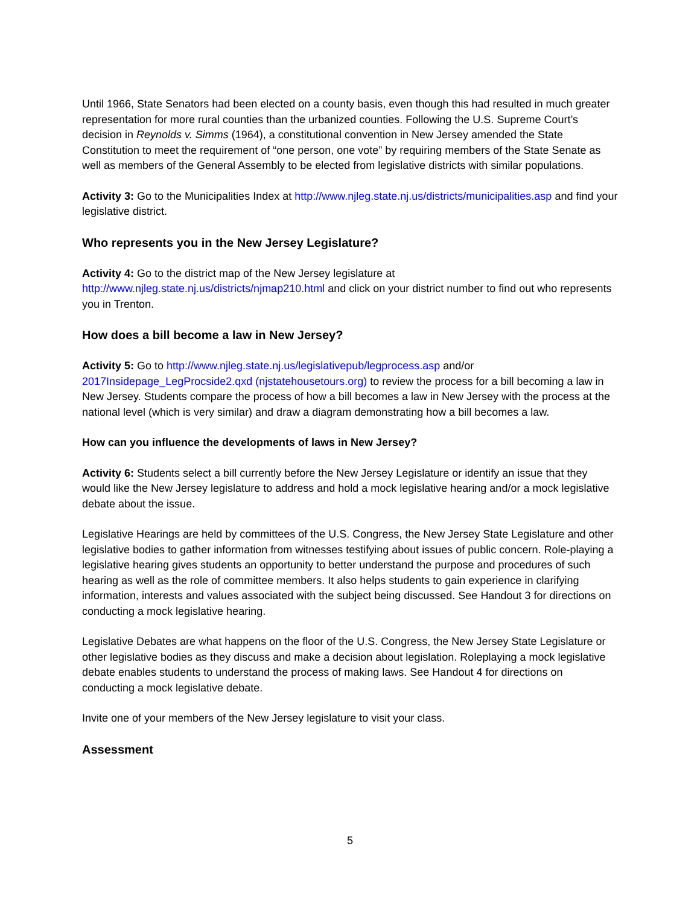Until 1966, State Senators had been elected on a county basis, even though this had resulted in much greater representation for more rural counties than the urbanized counties. Following the U.S. Supreme Court’s decision in Reynolds v. Simms (1964), a constitutional convention in New Jersey amended the State Constitution to meet the requirement of “one person, one vote” by requiring members of the State Senate as well as members of the General Assembly to be elected from legislative districts with similar populations.
Activity 3: Go to the Municipalities Index at http://www.njleg.state.nj.us/districts/municipalities.asp and find your legislative district.
Who represents you in the New Jersey Legislature?
Activity 4: Go to the district map of the New Jersey legislature at http://www.njleg.state.nj.us/districts/njmap210.html and click on your district number to find out who represents you in Trenton.
How does a bill become a law in New Jersey?
Activity 5: Go to http://www.njleg.state.nj.us/legislativepub/legprocess.asp and/or 2017Insidepage_LegProcside2.qxd (njstatehousetours.org) to review the process for a bill becoming a law in New Jersey. Students compare the process of how a bill becomes a law in New Jersey with the process at the national level (which is very similar) and draw a diagram demonstrating how a bill becomes a law.
How can you influence the developments of laws in New Jersey?
Activity 6: Students select a bill currently before the New Jersey Legislature or identify an issue that they would like the New Jersey legislature to address and hold a mock legislative hearing and/or a mock legislative debate about the issue.
Legislative Hearings are held by committees of the U.S. Congress, the New Jersey State Legislature and other legislative bodies to gather information from witnesses testifying about issues of public concern. Role-playing a legislative hearing gives students an opportunity to better understand the purpose and procedures of such hearing as well as the role of committee members. It also helps students to gain experience in clarifying information, interests and values associated with the subject being discussed. See Handout 3 for directions on conducting a mock legislative hearing.
Legislative Debates are what happens on the floor of the U.S. Congress, the New Jersey State Legislature or other legislative bodies as they discuss and make a decision about legislation. Roleplaying a mock legislative debate enables students to understand the process of making laws. See Handout 4 for directions on conducting a mock legislative debate.
Invite one of your members of the New Jersey legislature to visit your class.
Assessment
5